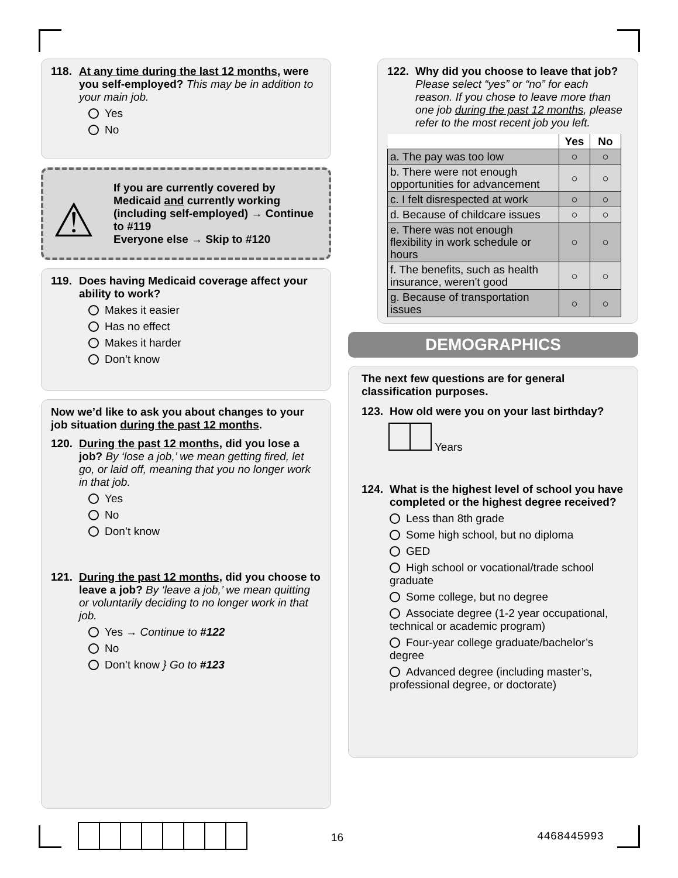118. At any time during the last 12 months, were you self-employed? This may be in addition to your main job.
Yes
No
⚠
If you are currently covered by Medicaid and currently working (including self-employed) → Continue to #119
Everyone else → Skip to #120
119. Does having Medicaid coverage affect your ability to work?
Makes it easier
Has no effect
Makes it harder
Don’t know
Now we’d like to ask you about changes to your job situation during the past 12 months.
120. During the past 12 months, did you lose a job? By ‘lose a job,’ we mean getting fired, let go, or laid off, meaning that you no longer work in that job.
Yes
No
Don’t know
121. During the past 12 months, did you choose to leave a job? By ‘leave a job,’ we mean quitting or voluntarily deciding to no longer work in that job.
Yes → Continue to #122
No
Don’t know } Go to #123
122. Why did you choose to leave that job? Please select “yes” or “no” for each reason. If you chose to leave more than one job during the past 12 months, please refer to the most recent job you left.
| | Yes | No |
| --- | --- | --- |
| a. The pay was too low | ○ | ○ |
| b. There were not enough opportunities for advancement | ○ | ○ |
| c. I felt disrespected at work | ○ | ○ |
| d. Because of childcare issues | ○ | ○ |
| e. There was not enough flexibility in work schedule or hours | ○ | ○ |
| f. The benefits, such as health insurance, weren't good | ○ | ○ |
| g. Because of transportation issues | ○ | ○ |
DEMOGRAPHICS
The next few questions are for general classification purposes.
123. How old were you on your last birthday?
Years
124. What is the highest level of school you have completed or the highest degree received?
Less than 8th grade
Some high school, but no diploma
GED
High school or vocational/trade school graduate
Some college, but no degree
Associate degree (1-2 year occupational, technical or academic program)
Four-year college graduate/bachelor’s degree
Advanced degree (including master’s, professional degree, or doctorate)
16 4468445993